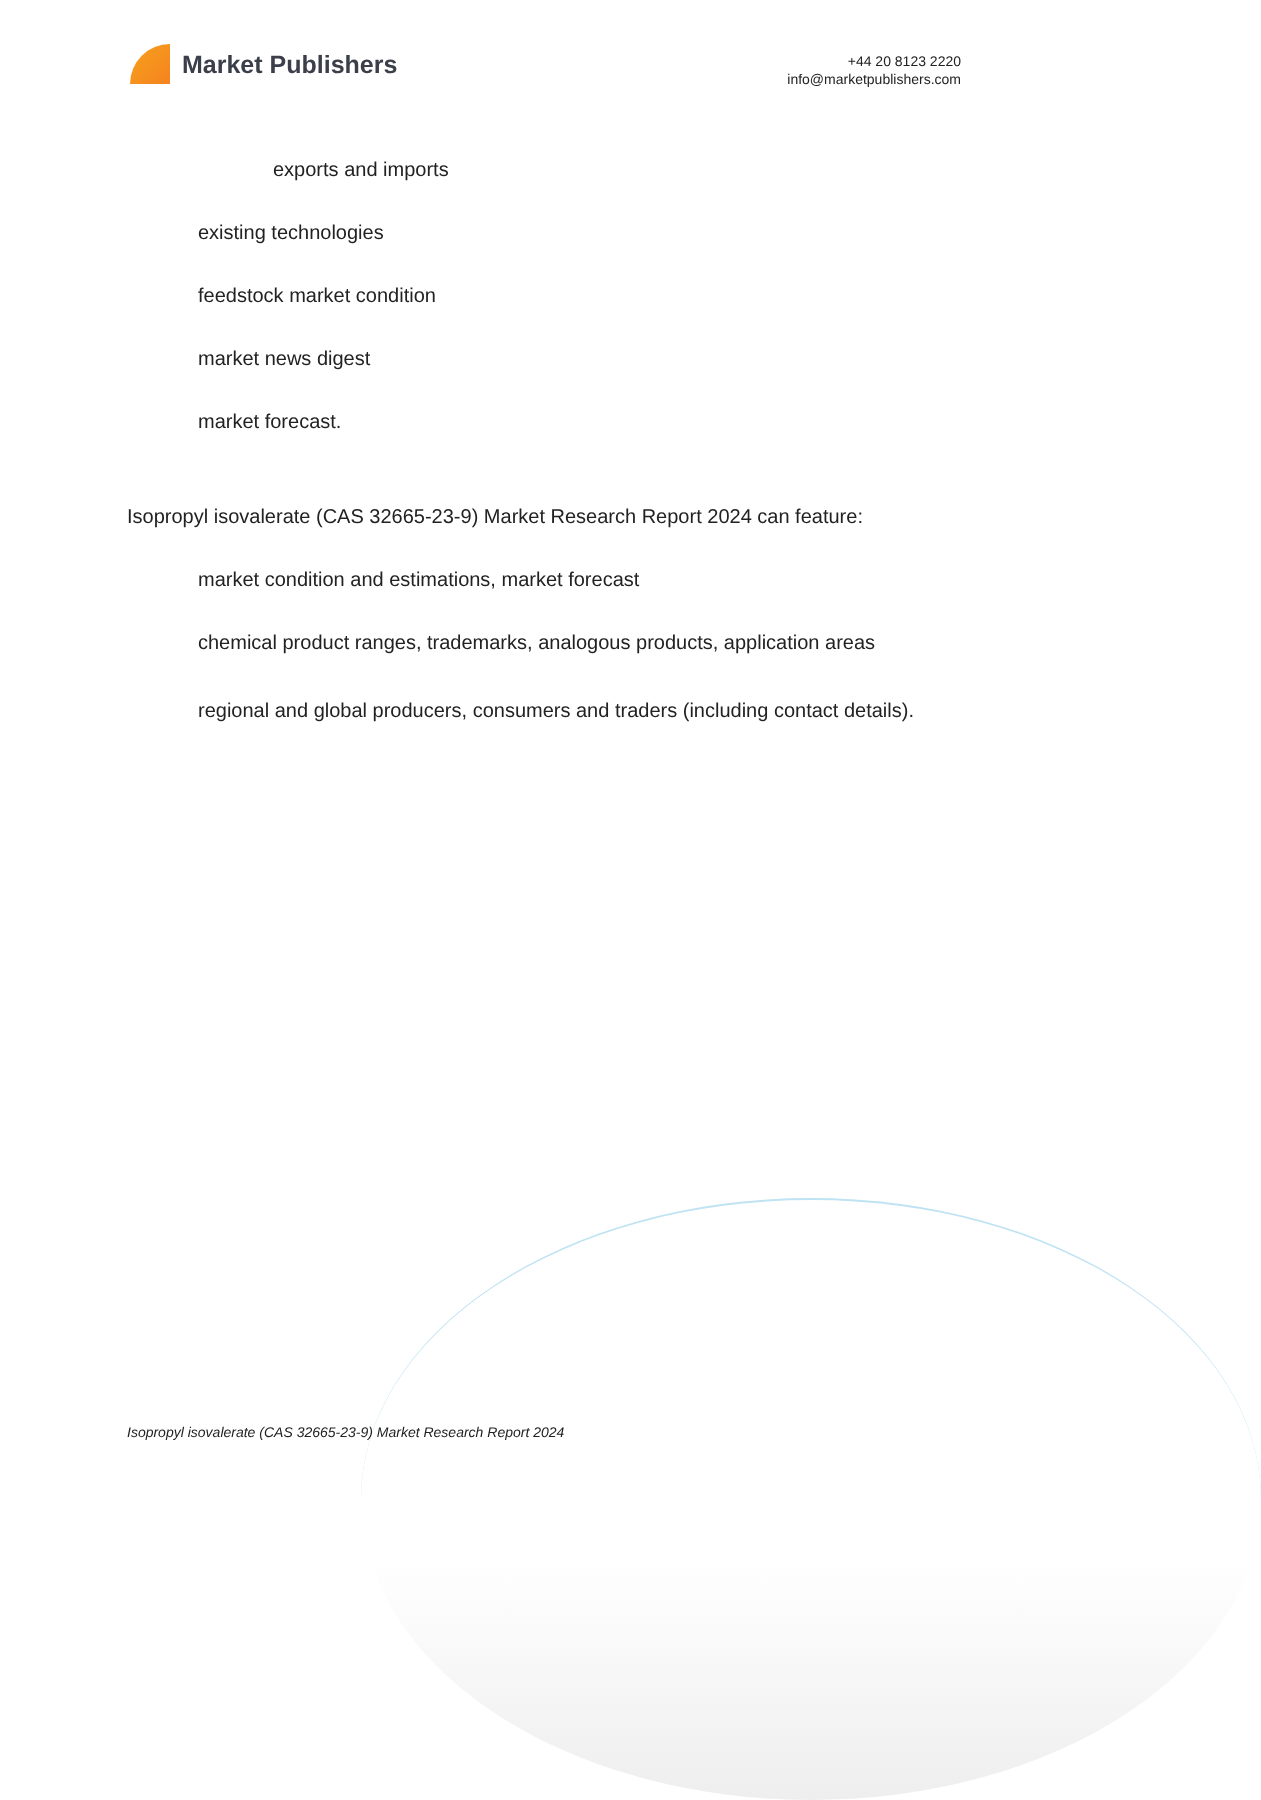Market Publishers
+44 20 8123 2220
info@marketpublishers.com
exports and imports
existing technologies
feedstock market condition
market news digest
market forecast.
Isopropyl isovalerate (CAS 32665-23-9) Market Research Report 2024 can feature:
market condition and estimations, market forecast
chemical product ranges, trademarks, analogous products, application areas
regional and global producers, consumers and traders (including contact details).
Isopropyl isovalerate (CAS 32665-23-9) Market Research Report 2024